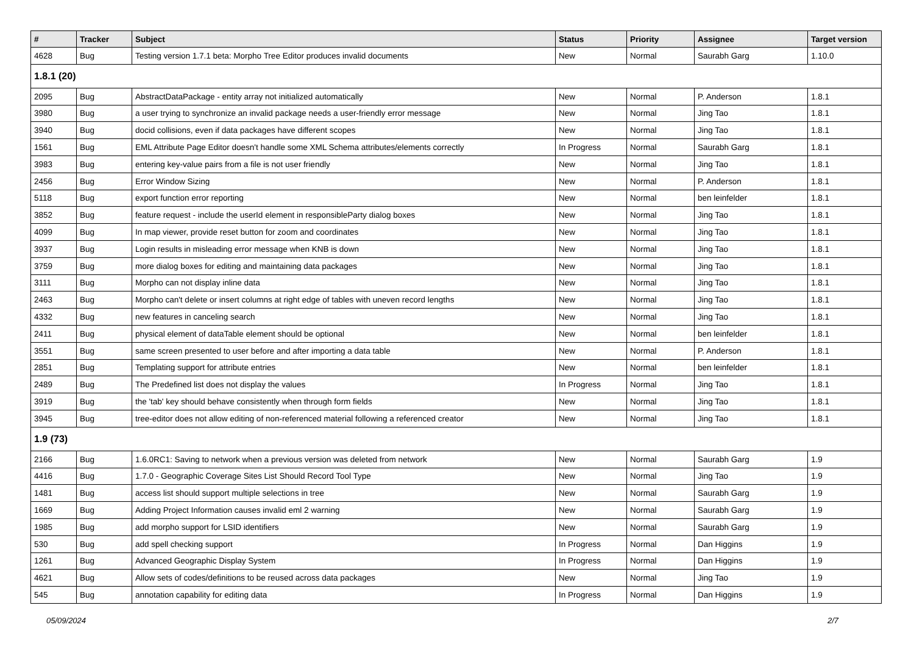| # | Tracker | Subject | Status | Priority | Assignee | Target version |
| --- | --- | --- | --- | --- | --- | --- |
| 4628 | Bug | Testing version 1.7.1 beta: Morpho Tree Editor produces invalid documents | New | Normal | Saurabh Garg | 1.10.0 |
| 1.8.1 (20) | | | | | | |
| 2095 | Bug | AbstractDataPackage - entity array not initialized automatically | New | Normal | P. Anderson | 1.8.1 |
| 3980 | Bug | a user trying to synchronize an invalid package needs a user-friendly error message | New | Normal | Jing Tao | 1.8.1 |
| 3940 | Bug | docid collisions, even if data packages have different scopes | New | Normal | Jing Tao | 1.8.1 |
| 1561 | Bug | EML Attribute Page Editor doesn't handle some XML Schema attributes/elements correctly | In Progress | Normal | Saurabh Garg | 1.8.1 |
| 3983 | Bug | entering key-value pairs from a file is not user friendly | New | Normal | Jing Tao | 1.8.1 |
| 2456 | Bug | Error Window Sizing | New | Normal | P. Anderson | 1.8.1 |
| 5118 | Bug | export function error reporting | New | Normal | ben leinfelder | 1.8.1 |
| 3852 | Bug | feature request - include the userId element in responsibleParty dialog boxes | New | Normal | Jing Tao | 1.8.1 |
| 4099 | Bug | In map viewer, provide reset button for zoom and coordinates | New | Normal | Jing Tao | 1.8.1 |
| 3937 | Bug | Login results in misleading error message when KNB is down | New | Normal | Jing Tao | 1.8.1 |
| 3759 | Bug | more dialog boxes for editing and maintaining data packages | New | Normal | Jing Tao | 1.8.1 |
| 3111 | Bug | Morpho can not display inline data | New | Normal | Jing Tao | 1.8.1 |
| 2463 | Bug | Morpho can't delete or insert columns at right edge of tables with uneven record lengths | New | Normal | Jing Tao | 1.8.1 |
| 4332 | Bug | new features in canceling search | New | Normal | Jing Tao | 1.8.1 |
| 2411 | Bug | physical element of dataTable element should be optional | New | Normal | ben leinfelder | 1.8.1 |
| 3551 | Bug | same screen presented to user before and after importing a data table | New | Normal | P. Anderson | 1.8.1 |
| 2851 | Bug | Templating support for attribute entries | New | Normal | ben leinfelder | 1.8.1 |
| 2489 | Bug | The Predefined list does not display the values | In Progress | Normal | Jing Tao | 1.8.1 |
| 3919 | Bug | the 'tab' key should behave consistently when through form fields | New | Normal | Jing Tao | 1.8.1 |
| 3945 | Bug | tree-editor does not allow editing of non-referenced material following a referenced creator | New | Normal | Jing Tao | 1.8.1 |
| 1.9 (73) | | | | | | |
| 2166 | Bug | 1.6.0RC1: Saving to network when a previous version was deleted from network | New | Normal | Saurabh Garg | 1.9 |
| 4416 | Bug | 1.7.0 - Geographic Coverage Sites List Should Record Tool Type | New | Normal | Jing Tao | 1.9 |
| 1481 | Bug | access list should support multiple selections in tree | New | Normal | Saurabh Garg | 1.9 |
| 1669 | Bug | Adding Project Information causes invalid eml 2 warning | New | Normal | Saurabh Garg | 1.9 |
| 1985 | Bug | add morpho support for LSID identifiers | New | Normal | Saurabh Garg | 1.9 |
| 530 | Bug | add spell checking support | In Progress | Normal | Dan Higgins | 1.9 |
| 1261 | Bug | Advanced Geographic Display System | In Progress | Normal | Dan Higgins | 1.9 |
| 4621 | Bug | Allow sets of codes/definitions to be reused across data packages | New | Normal | Jing Tao | 1.9 |
| 545 | Bug | annotation capability for editing data | In Progress | Normal | Dan Higgins | 1.9 |
05/09/2024 2/7